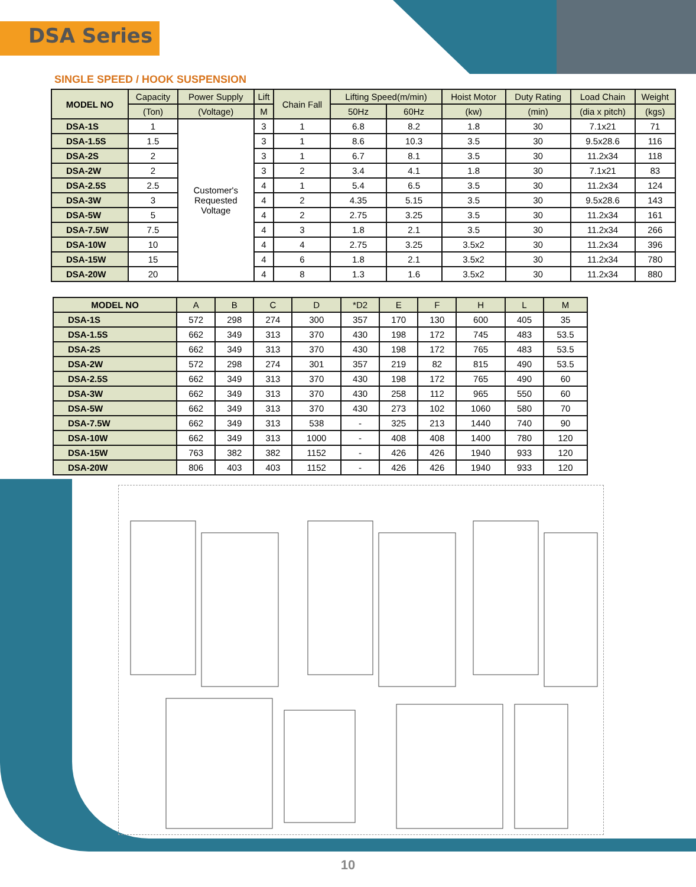DSA Series
SINGLE SPEED / HOOK SUSPENSION
| MODEL NO | Capacity | Power Supply | Lift | Chain Fall | Lifting Speed(m/min) | | Hoist Motor | Duty Rating | Load Chain | Weight |
| --- | --- | --- | --- | --- | --- | --- | --- | --- | --- | --- |
| | (Ton) | (Voltage) | M | | 50Hz | 60Hz | (kw) | (min) | (dia x pitch) | (kgs) |
| DSA-1S | 1 | Customer's Requested Voltage | 3 | 1 | 6.8 | 8.2 | 1.8 | 30 | 7.1x21 | 71 |
| DSA-1.5S | 1.5 | | 3 | 1 | 8.6 | 10.3 | 3.5 | 30 | 9.5x28.6 | 116 |
| DSA-2S | 2 | | 3 | 1 | 6.7 | 8.1 | 3.5 | 30 | 11.2x34 | 118 |
| DSA-2W | 2 | | 3 | 2 | 3.4 | 4.1 | 1.8 | 30 | 7.1x21 | 83 |
| DSA-2.5S | 2.5 | | 4 | 1 | 5.4 | 6.5 | 3.5 | 30 | 11.2x34 | 124 |
| DSA-3W | 3 | | 4 | 2 | 4.35 | 5.15 | 3.5 | 30 | 9.5x28.6 | 143 |
| DSA-5W | 5 | | 4 | 2 | 2.75 | 3.25 | 3.5 | 30 | 11.2x34 | 161 |
| DSA-7.5W | 7.5 | | 4 | 3 | 1.8 | 2.1 | 3.5 | 30 | 11.2x34 | 266 |
| DSA-10W | 10 | | 4 | 4 | 2.75 | 3.25 | 3.5x2 | 30 | 11.2x34 | 396 |
| DSA-15W | 15 | | 4 | 6 | 1.8 | 2.1 | 3.5x2 | 30 | 11.2x34 | 780 |
| DSA-20W | 20 | | 4 | 8 | 1.3 | 1.6 | 3.5x2 | 30 | 11.2x34 | 880 |
| MODEL NO | A | B | C | D | *D2 | E | F | H | L | M |
| --- | --- | --- | --- | --- | --- | --- | --- | --- | --- | --- |
| DSA-1S | 572 | 298 | 274 | 300 | 357 | 170 | 130 | 600 | 405 | 35 |
| DSA-1.5S | 662 | 349 | 313 | 370 | 430 | 198 | 172 | 745 | 483 | 53.5 |
| DSA-2S | 662 | 349 | 313 | 370 | 430 | 198 | 172 | 765 | 483 | 53.5 |
| DSA-2W | 572 | 298 | 274 | 301 | 357 | 219 | 82 | 815 | 490 | 53.5 |
| DSA-2.5S | 662 | 349 | 313 | 370 | 430 | 198 | 172 | 765 | 490 | 60 |
| DSA-3W | 662 | 349 | 313 | 370 | 430 | 258 | 112 | 965 | 550 | 60 |
| DSA-5W | 662 | 349 | 313 | 370 | 430 | 273 | 102 | 1060 | 580 | 70 |
| DSA-7.5W | 662 | 349 | 313 | 538 | - | 325 | 213 | 1440 | 740 | 90 |
| DSA-10W | 662 | 349 | 313 | 1000 | - | 408 | 408 | 1400 | 780 | 120 |
| DSA-15W | 763 | 382 | 382 | 1152 | - | 426 | 426 | 1940 | 933 | 120 |
| DSA-20W | 806 | 403 | 403 | 1152 | - | 426 | 426 | 1940 | 933 | 120 |
10